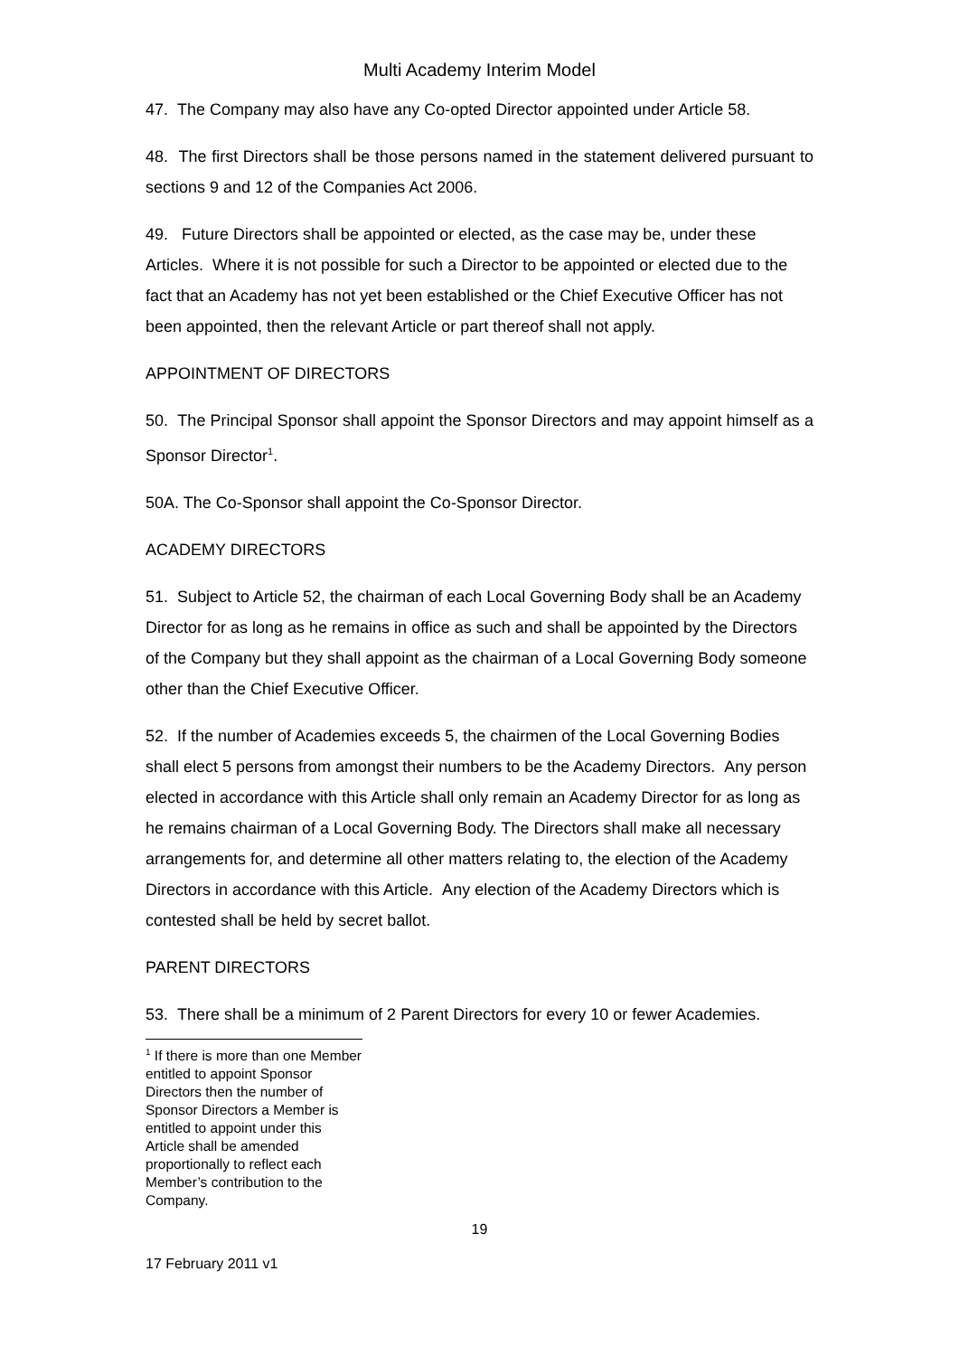Multi Academy Interim Model
47. The Company may also have any Co-opted Director appointed under Article 58.
48. The first Directors shall be those persons named in the statement delivered pursuant to sections 9 and 12 of the Companies Act 2006.
49. Future Directors shall be appointed or elected, as the case may be, under these Articles. Where it is not possible for such a Director to be appointed or elected due to the fact that an Academy has not yet been established or the Chief Executive Officer has not been appointed, then the relevant Article or part thereof shall not apply.
APPOINTMENT OF DIRECTORS
50. The Principal Sponsor shall appoint the Sponsor Directors and may appoint himself as a Sponsor Director<sup>1</sup>.
50A. The Co-Sponsor shall appoint the Co-Sponsor Director.
ACADEMY DIRECTORS
51. Subject to Article 52, the chairman of each Local Governing Body shall be an Academy Director for as long as he remains in office as such and shall be appointed by the Directors of the Company but they shall appoint as the chairman of a Local Governing Body someone other than the Chief Executive Officer.
52. If the number of Academies exceeds 5, the chairmen of the Local Governing Bodies shall elect 5 persons from amongst their numbers to be the Academy Directors. Any person elected in accordance with this Article shall only remain an Academy Director for as long as he remains chairman of a Local Governing Body. The Directors shall make all necessary arrangements for, and determine all other matters relating to, the election of the Academy Directors in accordance with this Article. Any election of the Academy Directors which is contested shall be held by secret ballot.
PARENT DIRECTORS
53. There shall be a minimum of 2 Parent Directors for every 10 or fewer Academies.
<sup>1</sup> If there is more than one Member entitled to appoint Sponsor Directors then the number of Sponsor Directors a Member is entitled to appoint under this Article shall be amended proportionally to reflect each Member’s contribution to the Company.
19
17 February 2011 v1